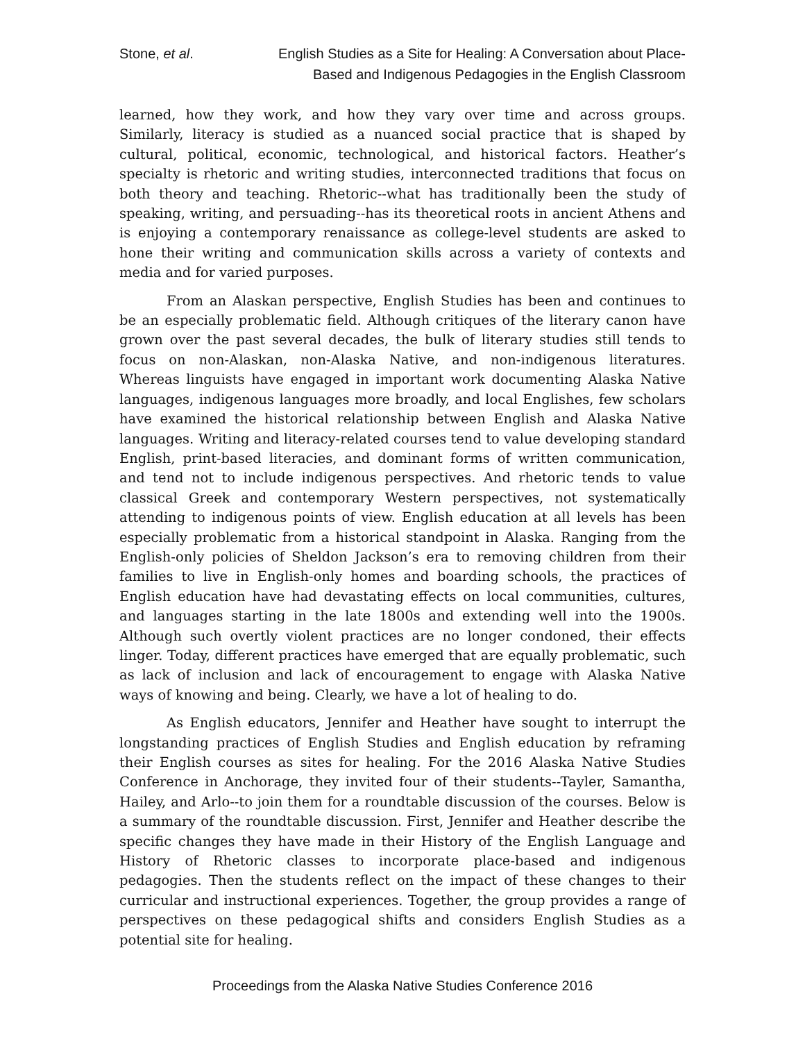Stone, et al. English Studies as a Site for Healing: A Conversation about Place-Based and Indigenous Pedagogies in the English Classroom
learned, how they work, and how they vary over time and across groups. Similarly, literacy is studied as a nuanced social practice that is shaped by cultural, political, economic, technological, and historical factors. Heather’s specialty is rhetoric and writing studies, interconnected traditions that focus on both theory and teaching. Rhetoric--what has traditionally been the study of speaking, writing, and persuading--has its theoretical roots in ancient Athens and is enjoying a contemporary renaissance as college-level students are asked to hone their writing and communication skills across a variety of contexts and media and for varied purposes.
From an Alaskan perspective, English Studies has been and continues to be an especially problematic field. Although critiques of the literary canon have grown over the past several decades, the bulk of literary studies still tends to focus on non-Alaskan, non-Alaska Native, and non-indigenous literatures. Whereas linguists have engaged in important work documenting Alaska Native languages, indigenous languages more broadly, and local Englishes, few scholars have examined the historical relationship between English and Alaska Native languages. Writing and literacy-related courses tend to value developing standard English, print-based literacies, and dominant forms of written communication, and tend not to include indigenous perspectives. And rhetoric tends to value classical Greek and contemporary Western perspectives, not systematically attending to indigenous points of view. English education at all levels has been especially problematic from a historical standpoint in Alaska. Ranging from the English-only policies of Sheldon Jackson’s era to removing children from their families to live in English-only homes and boarding schools, the practices of English education have had devastating effects on local communities, cultures, and languages starting in the late 1800s and extending well into the 1900s. Although such overtly violent practices are no longer condoned, their effects linger. Today, different practices have emerged that are equally problematic, such as lack of inclusion and lack of encouragement to engage with Alaska Native ways of knowing and being. Clearly, we have a lot of healing to do.
As English educators, Jennifer and Heather have sought to interrupt the longstanding practices of English Studies and English education by reframing their English courses as sites for healing. For the 2016 Alaska Native Studies Conference in Anchorage, they invited four of their students--Tayler, Samantha, Hailey, and Arlo--to join them for a roundtable discussion of the courses. Below is a summary of the roundtable discussion. First, Jennifer and Heather describe the specific changes they have made in their History of the English Language and History of Rhetoric classes to incorporate place-based and indigenous pedagogies. Then the students reflect on the impact of these changes to their curricular and instructional experiences. Together, the group provides a range of perspectives on these pedagogical shifts and considers English Studies as a potential site for healing.
Proceedings from the Alaska Native Studies Conference 2016